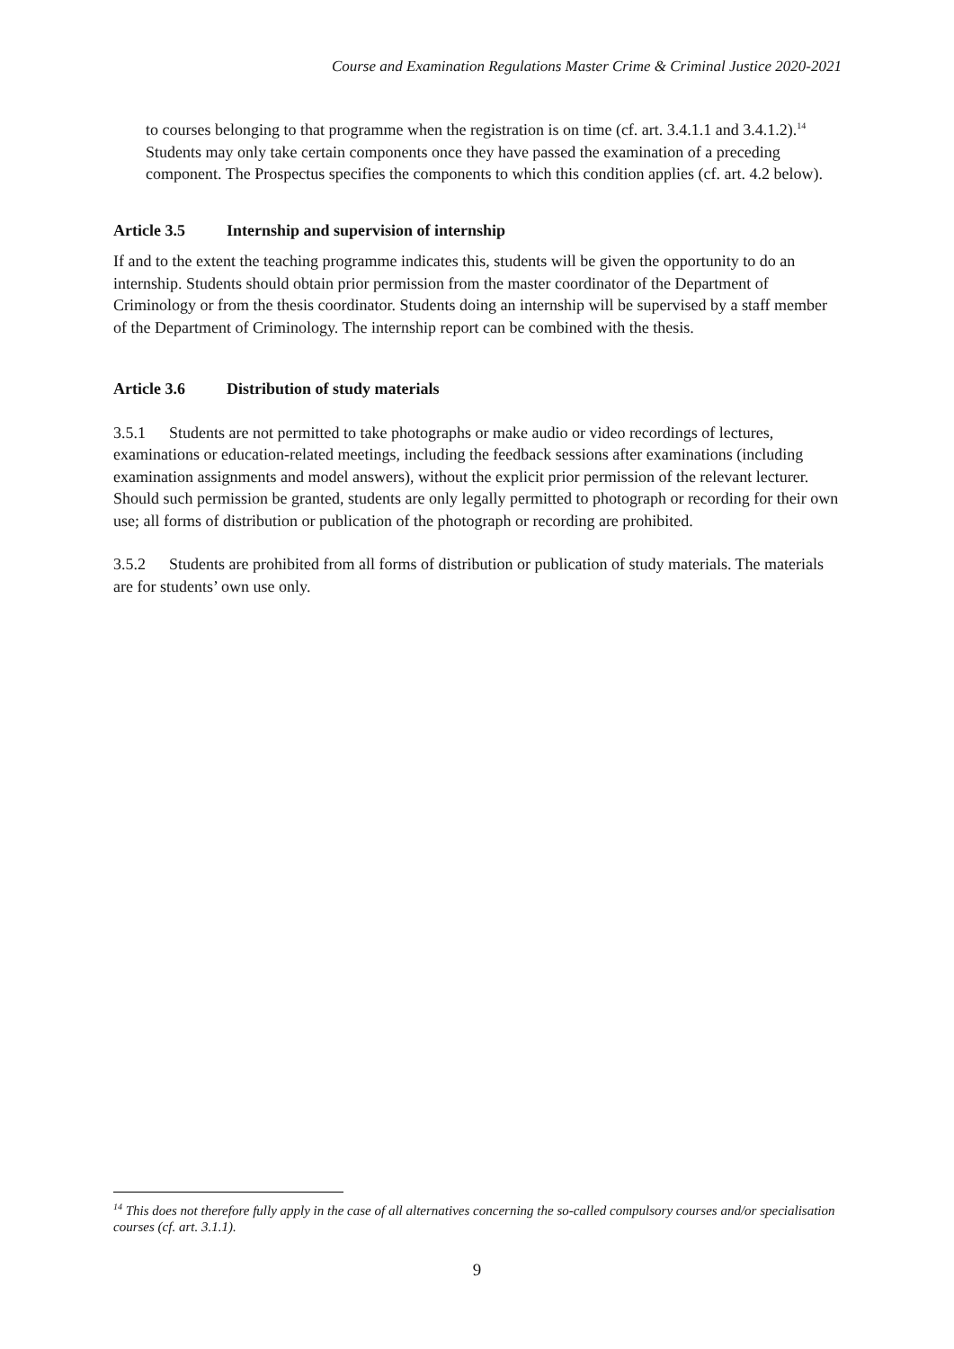Course and Examination Regulations Master Crime & Criminal Justice 2020-2021
to courses belonging to that programme when the registration is on time (cf. art. 3.4.1.1 and 3.4.1.2).<sup>14</sup>
Students may only take certain components once they have passed the examination of a preceding component. The Prospectus specifies the components to which this condition applies (cf. art. 4.2 below).
Article 3.5 Internship and supervision of internship
If and to the extent the teaching programme indicates this, students will be given the opportunity to do an internship. Students should obtain prior permission from the master coordinator of the Department of Criminology or from the thesis coordinator. Students doing an internship will be supervised by a staff member of the Department of Criminology. The internship report can be combined with the thesis.
Article 3.6 Distribution of study materials
3.5.1 Students are not permitted to take photographs or make audio or video recordings of lectures, examinations or education-related meetings, including the feedback sessions after examinations (including examination assignments and model answers), without the explicit prior permission of the relevant lecturer. Should such permission be granted, students are only legally permitted to photograph or recording for their own use; all forms of distribution or publication of the photograph or recording are prohibited.
3.5.2 Students are prohibited from all forms of distribution or publication of study materials. The materials are for students’ own use only.
<sup>14</sup> This does not therefore fully apply in the case of all alternatives concerning the so-called compulsory courses and/or specialisation courses (cf. art. 3.1.1).
9